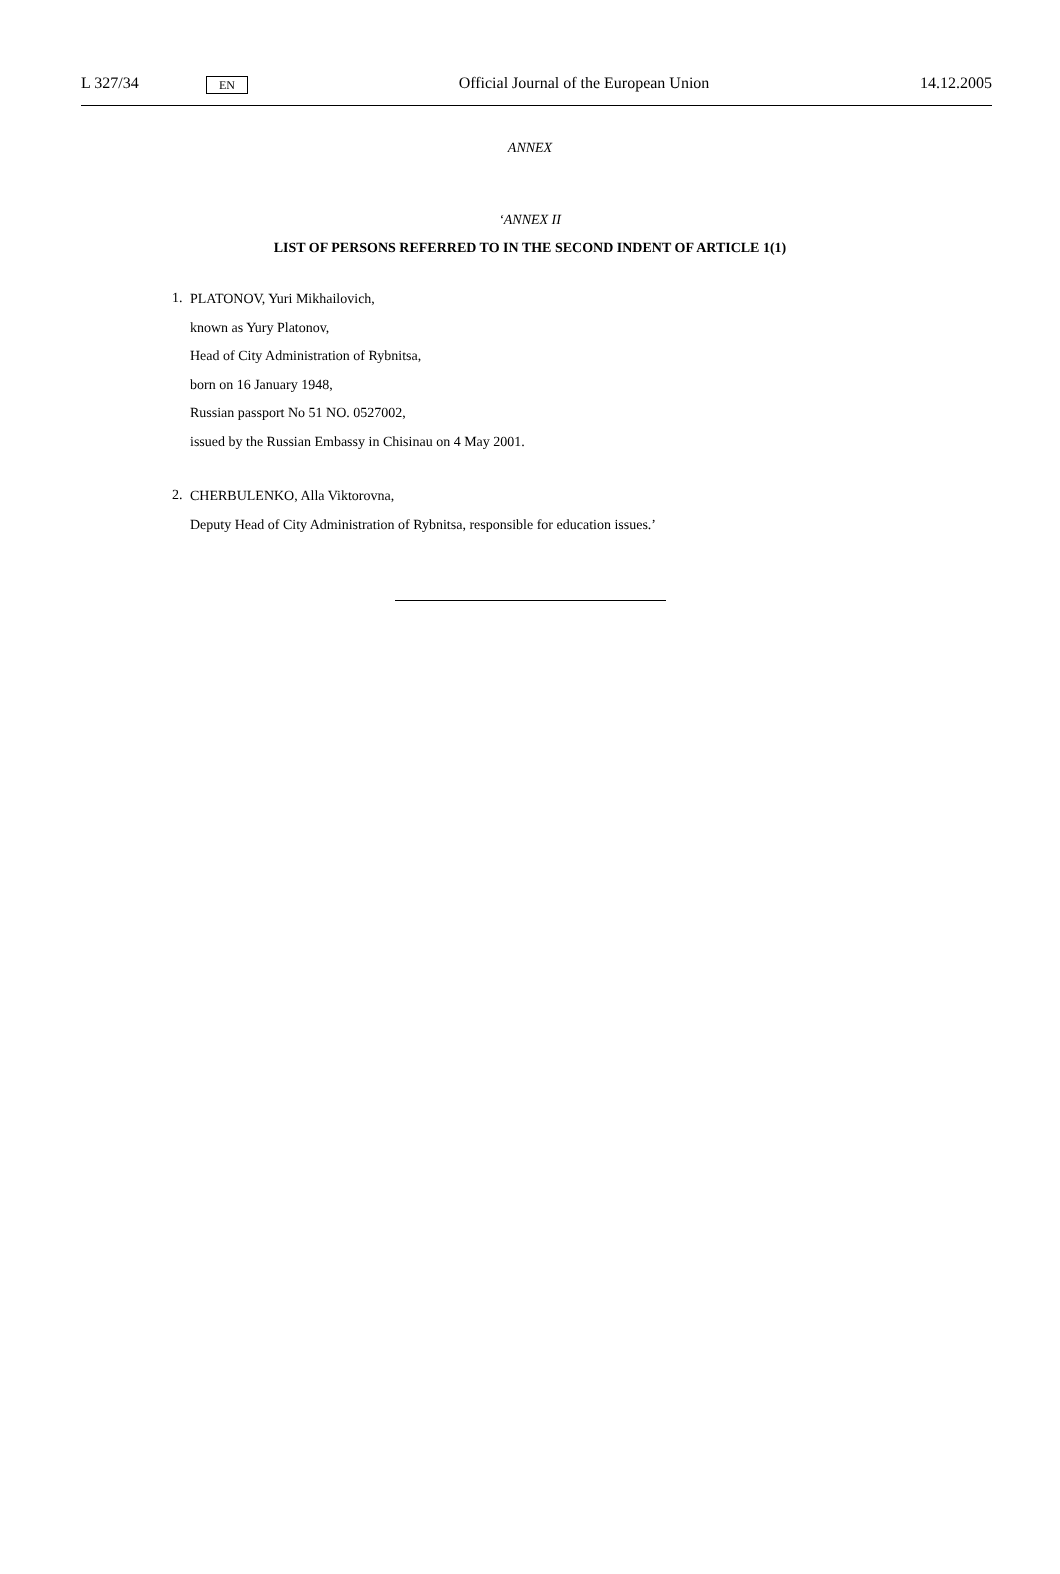L 327/34 EN Official Journal of the European Union 14.12.2005
ANNEX
‘ANNEX II
LIST OF PERSONS REFERRED TO IN THE SECOND INDENT OF ARTICLE 1(1)
1.
PLATONOV, Yuri Mikhailovich,
known as Yury Platonov,
Head of City Administration of Rybnitsa,
born on 16 January 1948,
Russian passport No 51 NO. 0527002,
issued by the Russian Embassy in Chisinau on 4 May 2001.
2.
CHERBULENKO, Alla Viktorovna,
Deputy Head of City Administration of Rybnitsa, responsible for education issues.’